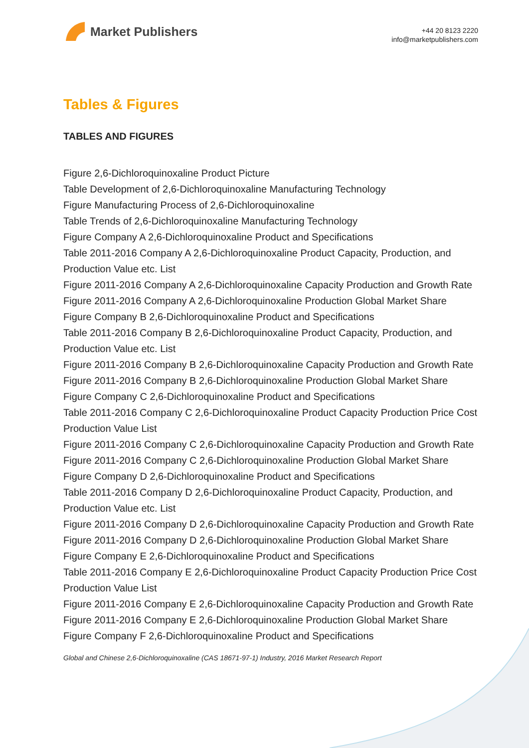Market Publishers
+44 20 8123 2220
info@marketpublishers.com
Tables & Figures
TABLES AND FIGURES
Figure 2,6-Dichloroquinoxaline Product Picture
Table Development of 2,6-Dichloroquinoxaline Manufacturing Technology
Figure Manufacturing Process of 2,6-Dichloroquinoxaline
Table Trends of 2,6-Dichloroquinoxaline Manufacturing Technology
Figure Company A 2,6-Dichloroquinoxaline Product and Specifications
Table 2011-2016 Company A 2,6-Dichloroquinoxaline Product Capacity, Production, and Production Value etc. List
Figure 2011-2016 Company A 2,6-Dichloroquinoxaline Capacity Production and Growth Rate
Figure 2011-2016 Company A 2,6-Dichloroquinoxaline Production Global Market Share
Figure Company B 2,6-Dichloroquinoxaline Product and Specifications
Table 2011-2016 Company B 2,6-Dichloroquinoxaline Product Capacity, Production, and Production Value etc. List
Figure 2011-2016 Company B 2,6-Dichloroquinoxaline Capacity Production and Growth Rate
Figure 2011-2016 Company B 2,6-Dichloroquinoxaline Production Global Market Share
Figure Company C 2,6-Dichloroquinoxaline Product and Specifications
Table 2011-2016 Company C 2,6-Dichloroquinoxaline Product Capacity Production Price Cost Production Value List
Figure 2011-2016 Company C 2,6-Dichloroquinoxaline Capacity Production and Growth Rate
Figure 2011-2016 Company C 2,6-Dichloroquinoxaline Production Global Market Share
Figure Company D 2,6-Dichloroquinoxaline Product and Specifications
Table 2011-2016 Company D 2,6-Dichloroquinoxaline Product Capacity, Production, and Production Value etc. List
Figure 2011-2016 Company D 2,6-Dichloroquinoxaline Capacity Production and Growth Rate
Figure 2011-2016 Company D 2,6-Dichloroquinoxaline Production Global Market Share
Figure Company E 2,6-Dichloroquinoxaline Product and Specifications
Table 2011-2016 Company E 2,6-Dichloroquinoxaline Product Capacity Production Price Cost Production Value List
Figure 2011-2016 Company E 2,6-Dichloroquinoxaline Capacity Production and Growth Rate
Figure 2011-2016 Company E 2,6-Dichloroquinoxaline Production Global Market Share
Figure Company F 2,6-Dichloroquinoxaline Product and Specifications
Global and Chinese 2,6-Dichloroquinoxaline (CAS 18671-97-1) Industry, 2016 Market Research Report